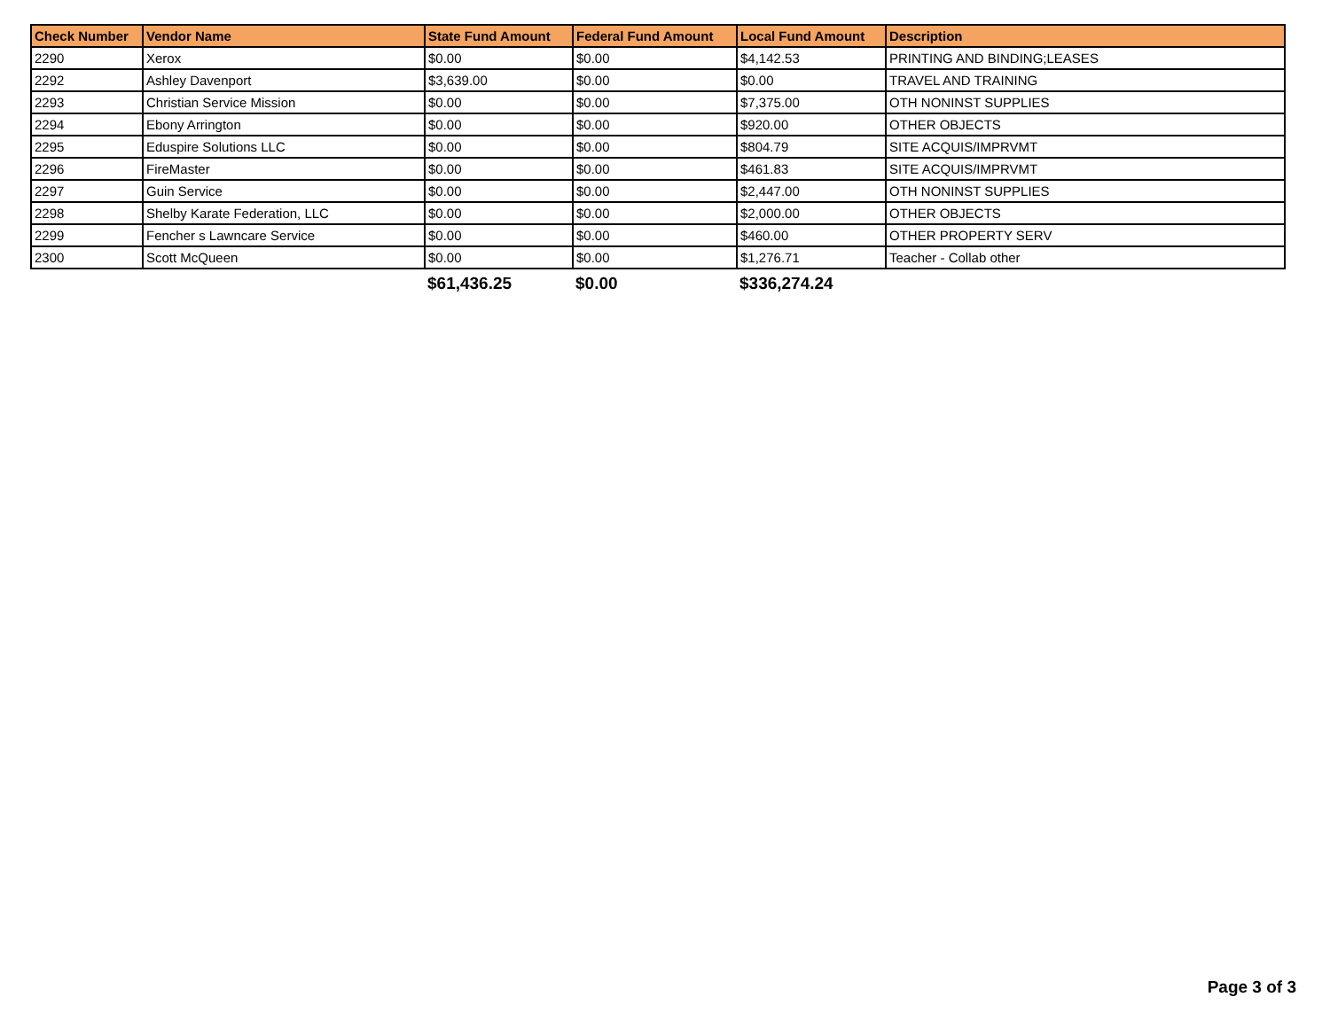| Check Number | Vendor Name | State Fund Amount | Federal Fund Amount | Local Fund Amount | Description |
| --- | --- | --- | --- | --- | --- |
| 2290 | Xerox | $0.00 | $0.00 | $4,142.53 | PRINTING AND BINDING;LEASES |
| 2292 | Ashley Davenport | $3,639.00 | $0.00 | $0.00 | TRAVEL AND TRAINING |
| 2293 | Christian Service Mission | $0.00 | $0.00 | $7,375.00 | OTH NONINST SUPPLIES |
| 2294 | Ebony Arrington | $0.00 | $0.00 | $920.00 | OTHER OBJECTS |
| 2295 | Eduspire Solutions LLC | $0.00 | $0.00 | $804.79 | SITE ACQUIS/IMPRVMT |
| 2296 | FireMaster | $0.00 | $0.00 | $461.83 | SITE ACQUIS/IMPRVMT |
| 2297 | Guin Service | $0.00 | $0.00 | $2,447.00 | OTH NONINST SUPPLIES |
| 2298 | Shelby Karate Federation, LLC | $0.00 | $0.00 | $2,000.00 | OTHER OBJECTS |
| 2299 | Fencher s Lawncare Service | $0.00 | $0.00 | $460.00 | OTHER PROPERTY SERV |
| 2300 | Scott McQueen | $0.00 | $0.00 | $1,276.71 | Teacher - Collab other |
| | | $61,436.25 | $0.00 | $336,274.24 | |
Page 3 of 3